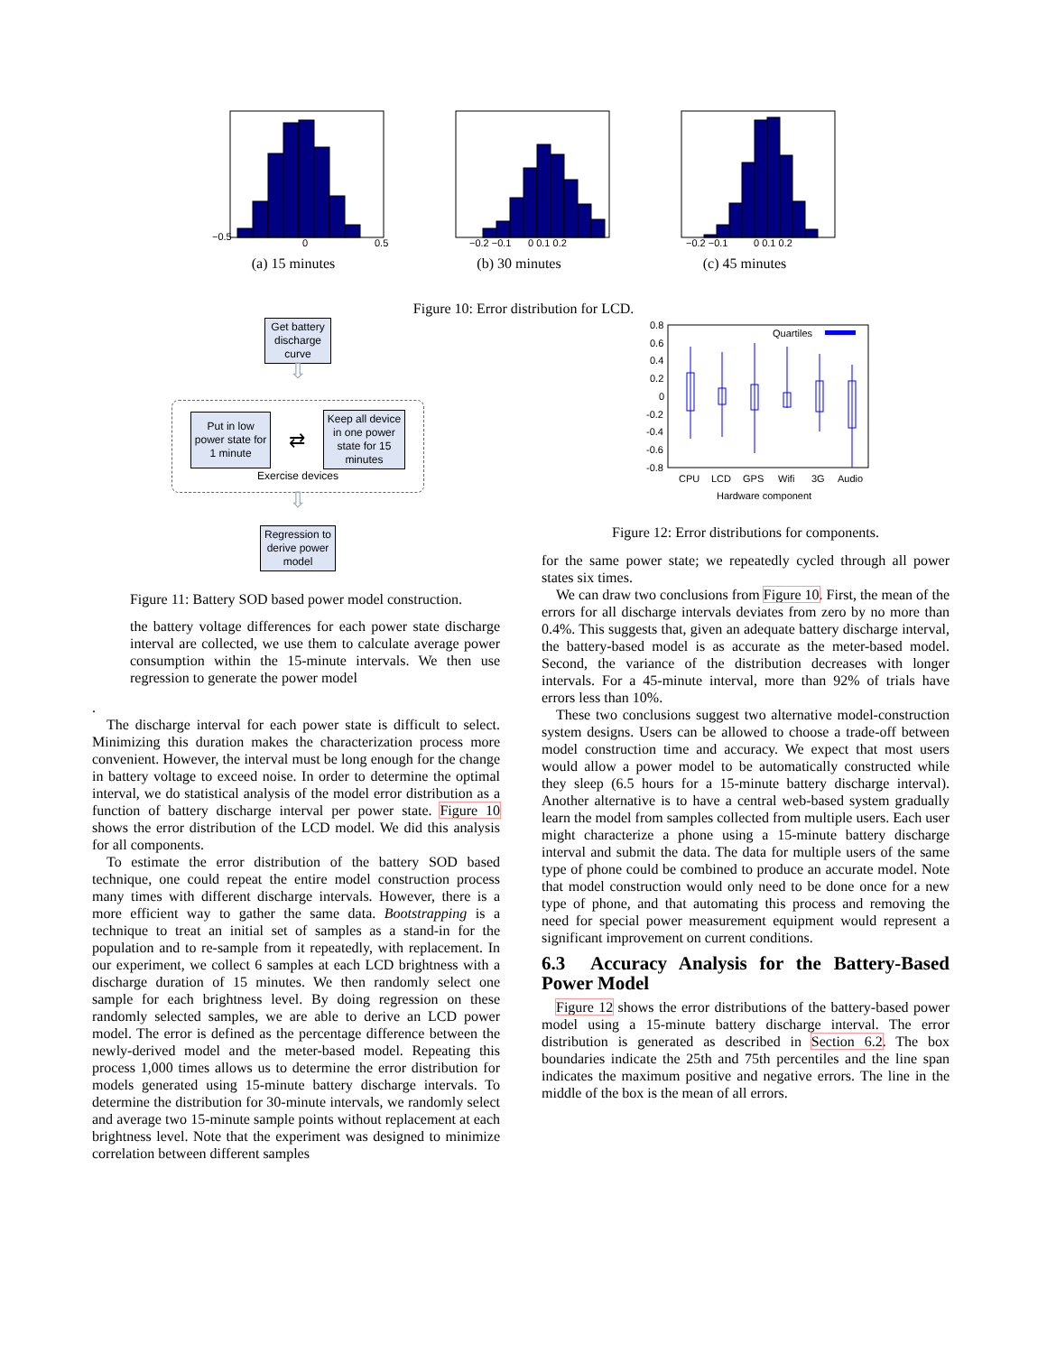−0.5
0
0.5
(a) 15 minutes
−0.2 −0.1
0 0.1 0.2
(b) 30 minutes
−0.2 −0.1
0 0.1 0.2
(c) 45 minutes
Figure 10: Error distribution for LCD.
Get battery
discharge
curve
⇩
Put in low
power state for
1 minute
⇄
Keep all device
in one power
state for 15
minutes
Exercise devices
⇩
Regression to
derive power
model
Figure 11: Battery SOD based power model construction.
the battery voltage differences for each power state discharge interval are collected, we use them to calculate average power consumption within the 15-minute intervals. We then use regression to generate the power model
.
The discharge interval for each power state is difficult to select. Minimizing this duration makes the characterization process more convenient. However, the interval must be long enough for the change in battery voltage to exceed noise. In order to determine the optimal interval, we do statistical analysis of the model error distribution as a function of battery discharge interval per power state. Figure 10 shows the error distribution of the LCD model. We did this analysis for all components.
To estimate the error distribution of the battery SOD based technique, one could repeat the entire model construction process many times with different discharge intervals. However, there is a more efficient way to gather the same data. Bootstrapping is a technique to treat an initial set of samples as a stand-in for the population and to re-sample from it repeatedly, with replacement. In our experiment, we collect 6 samples at each LCD brightness with a discharge duration of 15 minutes. We then randomly select one sample for each brightness level. By doing regression on these randomly selected samples, we are able to derive an LCD power model. The error is defined as the percentage difference between the newly-derived model and the meter-based model. Repeating this process 1,000 times allows us to determine the error distribution for models generated using 15-minute battery discharge intervals. To determine the distribution for 30-minute intervals, we randomly select and average two 15-minute sample points without replacement at each brightness level. Note that the experiment was designed to minimize correlation between different samples
0.8
0.6
0.4
0.2
0
-0.2
-0.4
-0.6
-0.8
Quartiles
CPU
LCD
GPS
Wifi
3G
Audio
Hardware component
Figure 12: Error distributions for components.
for the same power state; we repeatedly cycled through all power states six times.
We can draw two conclusions from Figure 10. First, the mean of the errors for all discharge intervals deviates from zero by no more than 0.4%. This suggests that, given an adequate battery discharge interval, the battery-based model is as accurate as the meter-based model. Second, the variance of the distribution decreases with longer intervals. For a 45-minute interval, more than 92% of trials have errors less than 10%.
These two conclusions suggest two alternative model-construction system designs. Users can be allowed to choose a trade-off between model construction time and accuracy. We expect that most users would allow a power model to be automatically constructed while they sleep (6.5 hours for a 15-minute battery discharge interval). Another alternative is to have a central web-based system gradually learn the model from samples collected from multiple users. Each user might characterize a phone using a 15-minute battery discharge interval and submit the data. The data for multiple users of the same type of phone could be combined to produce an accurate model. Note that model construction would only need to be done once for a new type of phone, and that automating this process and removing the need for special power measurement equipment would represent a significant improvement on current conditions.
6.3 Accuracy Analysis for the Battery-Based Power Model
Figure 12 shows the error distributions of the battery-based power model using a 15-minute battery discharge interval. The error distribution is generated as described in Section 6.2. The box boundaries indicate the 25th and 75th percentiles and the line span indicates the maximum positive and negative errors. The line in the middle of the box is the mean of all errors.